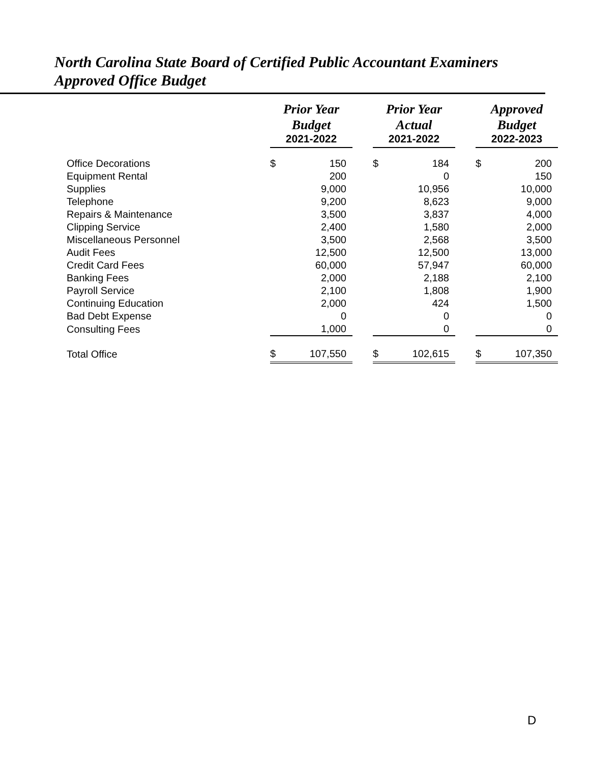North Carolina State Board of Certified Public Accountant Examiners
Approved Office Budget
| | Prior Year Budget | | | Prior Year Actual | | | Approved Budget | |
| --- | --- | --- | --- | --- | --- | --- | --- | --- |
| | 2021-2022 | | | 2021-2022 | | | 2022-2023 | |
| Office Decorations | $ | 150 | | $ | 184 | | $ | 200 |
| Equipment Rental | | 200 | | | 0 | | | 150 |
| Supplies | | 9,000 | | | 10,956 | | | 10,000 |
| Telephone | | 9,200 | | | 8,623 | | | 9,000 |
| Repairs & Maintenance | | 3,500 | | | 3,837 | | | 4,000 |
| Clipping Service | | 2,400 | | | 1,580 | | | 2,000 |
| Miscellaneous Personnel | | 3,500 | | | 2,568 | | | 3,500 |
| Audit Fees | | 12,500 | | | 12,500 | | | 13,000 |
| Credit Card Fees | | 60,000 | | | 57,947 | | | 60,000 |
| Banking Fees | | 2,000 | | | 2,188 | | | 2,100 |
| Payroll Service | | 2,100 | | | 1,808 | | | 1,900 |
| Continuing Education | | 2,000 | | | 424 | | | 1,500 |
| Bad Debt Expense | | 0 | | | 0 | | | 0 |
| Consulting Fees | | 1,000 | | | 0 | | | 0 |
| Total Office | $ | 107,550 | | $ | 102,615 | | $ | 107,350 |
D